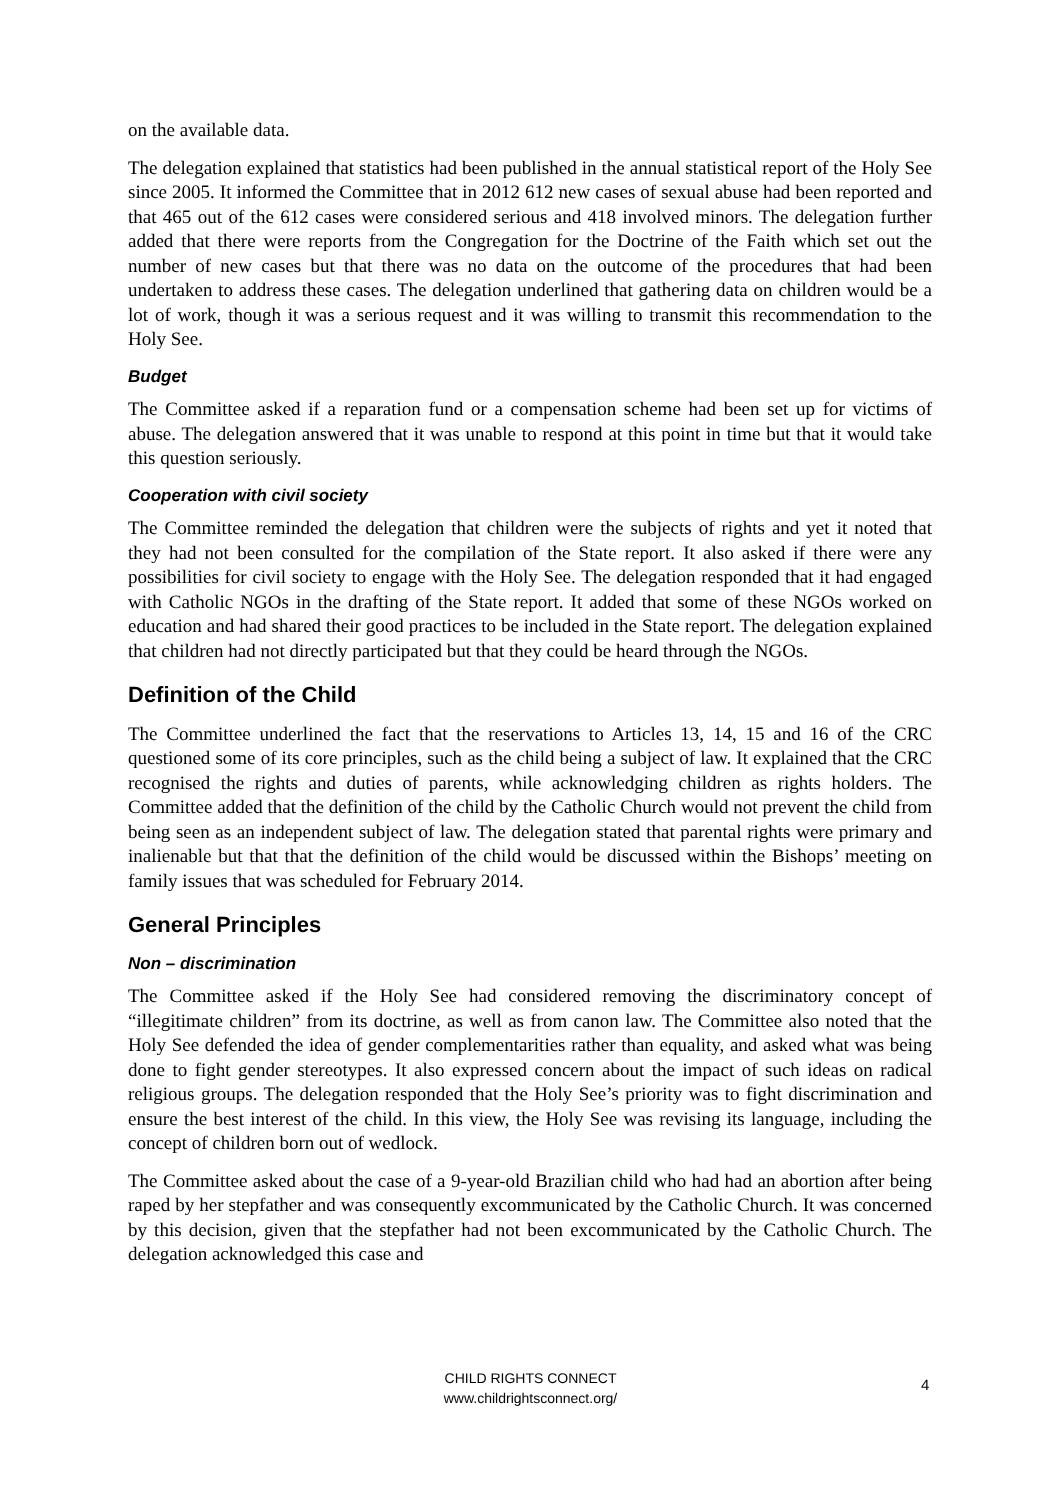on the available data.
The delegation explained that statistics had been published in the annual statistical report of the Holy See since 2005. It informed the Committee that in 2012 612 new cases of sexual abuse had been reported and that 465 out of the 612 cases were considered serious and 418 involved minors. The delegation further added that there were reports from the Congregation for the Doctrine of the Faith which set out the number of new cases but that there was no data on the outcome of the procedures that had been undertaken to address these cases. The delegation underlined that gathering data on children would be a lot of work, though it was a serious request and it was willing to transmit this recommendation to the Holy See.
Budget
The Committee asked if a reparation fund or a compensation scheme had been set up for victims of abuse. The delegation answered that it was unable to respond at this point in time but that it would take this question seriously.
Cooperation with civil society
The Committee reminded the delegation that children were the subjects of rights and yet it noted that they had not been consulted for the compilation of the State report. It also asked if there were any possibilities for civil society to engage with the Holy See. The delegation responded that it had engaged with Catholic NGOs in the drafting of the State report. It added that some of these NGOs worked on education and had shared their good practices to be included in the State report. The delegation explained that children had not directly participated but that they could be heard through the NGOs.
Definition of the Child
The Committee underlined the fact that the reservations to Articles 13, 14, 15 and 16 of the CRC questioned some of its core principles, such as the child being a subject of law. It explained that the CRC recognised the rights and duties of parents, while acknowledging children as rights holders. The Committee added that the definition of the child by the Catholic Church would not prevent the child from being seen as an independent subject of law. The delegation stated that parental rights were primary and inalienable but that that the definition of the child would be discussed within the Bishops’ meeting on family issues that was scheduled for February 2014.
General Principles
Non – discrimination
The Committee asked if the Holy See had considered removing the discriminatory concept of “illegitimate children” from its doctrine, as well as from canon law. The Committee also noted that the Holy See defended the idea of gender complementarities rather than equality, and asked what was being done to fight gender stereotypes. It also expressed concern about the impact of such ideas on radical religious groups. The delegation responded that the Holy See’s priority was to fight discrimination and ensure the best interest of the child. In this view, the Holy See was revising its language, including the concept of children born out of wedlock.
The Committee asked about the case of a 9-year-old Brazilian child who had had an abortion after being raped by her stepfather and was consequently excommunicated by the Catholic Church. It was concerned by this decision, given that the stepfather had not been excommunicated by the Catholic Church. The delegation acknowledged this case and
CHILD RIGHTS CONNECT
www.childrightsconnect.org/
4